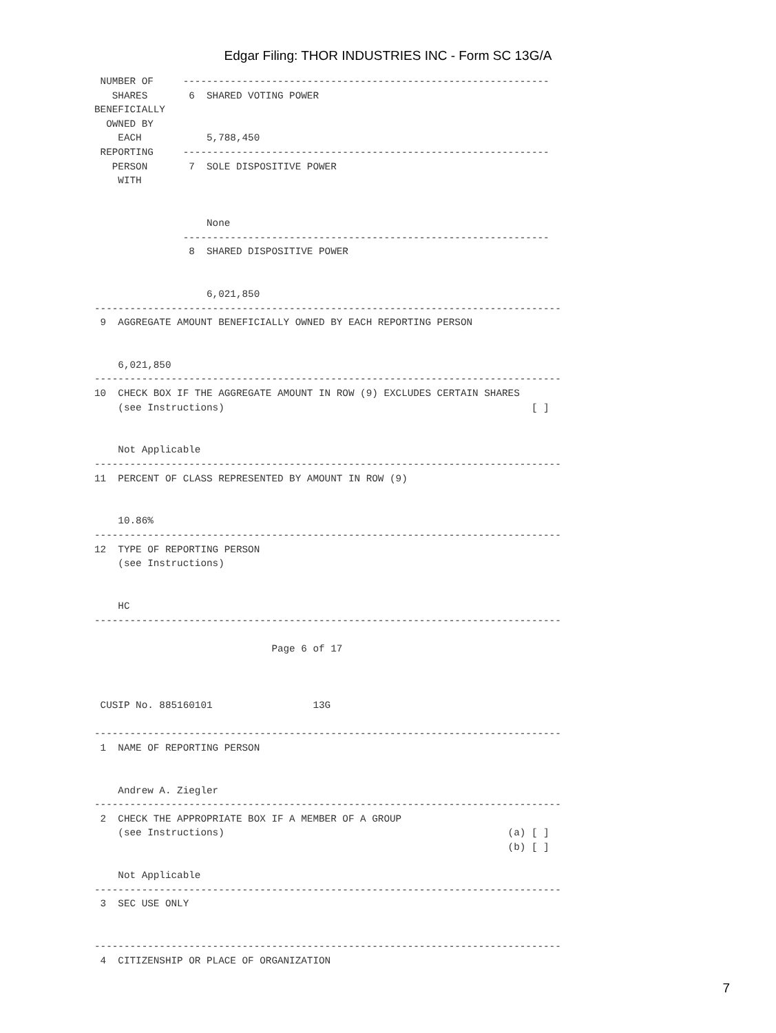Edgar Filing: THOR INDUSTRIES INC - Form SC 13G/A
 NUMBER OF     --------------------------------------------------------------
   SHARES       6  SHARED VOTING POWER
BENEFICIALLY
  OWNED BY
    EACH           5,788,450
 REPORTING     --------------------------------------------------------------
   PERSON       7  SOLE DISPOSITIVE POWER
    WITH


                   None
               --------------------------------------------------------------
                8  SHARED DISPOSITIVE POWER


                   6,021,850
-------------------------------------------------------------------------------
 9  AGGREGATE AMOUNT BENEFICIALLY OWNED BY EACH REPORTING PERSON


    6,021,850
-------------------------------------------------------------------------------
10  CHECK BOX IF THE AGGREGATE AMOUNT IN ROW (9) EXCLUDES CERTAIN SHARES
    (see Instructions)                                                    [ ]


    Not Applicable
-------------------------------------------------------------------------------
11  PERCENT OF CLASS REPRESENTED BY AMOUNT IN ROW (9)


    10.86%
-------------------------------------------------------------------------------
12  TYPE OF REPORTING PERSON
    (see Instructions)


    HC
-------------------------------------------------------------------------------

                              Page 6 of 17



 CUSIP No. 885160101                 13G

-------------------------------------------------------------------------------
 1  NAME OF REPORTING PERSON


    Andrew A. Ziegler
-------------------------------------------------------------------------------
 2  CHECK THE APPROPRIATE BOX IF A MEMBER OF A GROUP
    (see Instructions)                                                (a) [ ]
                                                                      (b) [ ]

    Not Applicable
-------------------------------------------------------------------------------
 3  SEC USE ONLY


-------------------------------------------------------------------------------
 4  CITIZENSHIP OR PLACE OF ORGANIZATION
7